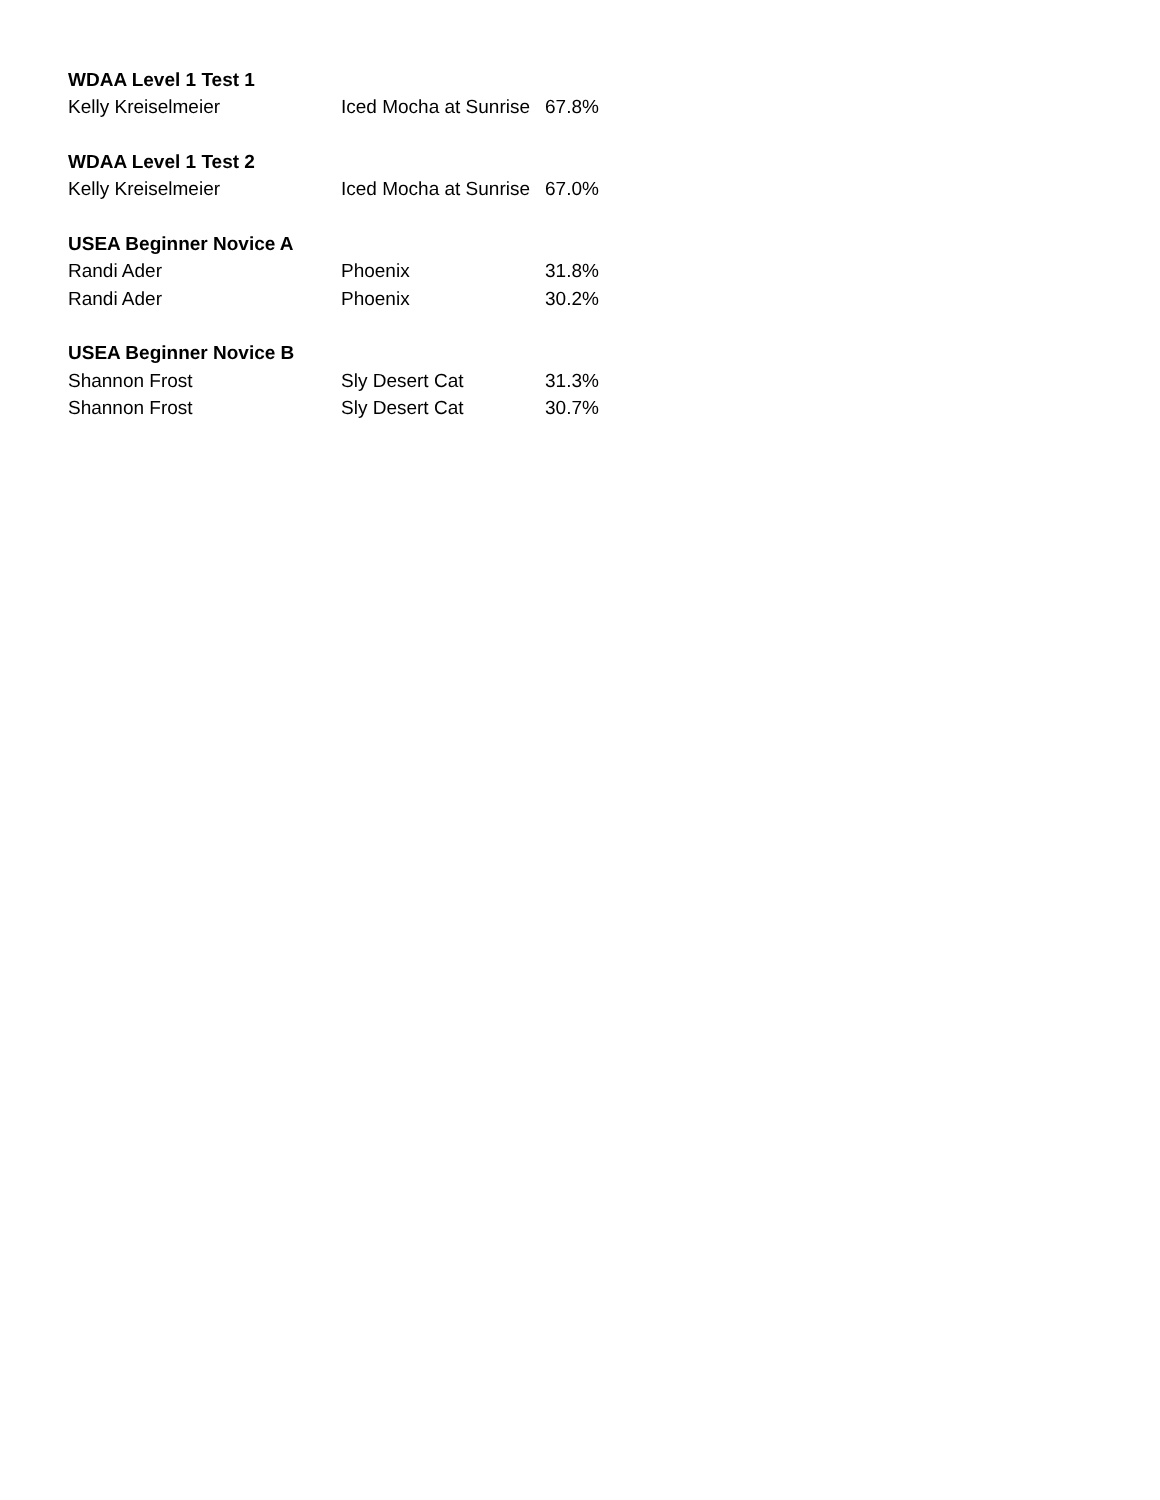| WDAA Level 1 Test 1 | | |
| Kelly Kreiselmeier | Iced Mocha at Sunrise | 67.8% |
| WDAA Level 1 Test 2 | | |
| Kelly Kreiselmeier | Iced Mocha at Sunrise | 67.0% |
| USEA Beginner Novice A | | |
| Randi Ader | Phoenix | 31.8% |
| Randi Ader | Phoenix | 30.2% |
| USEA Beginner Novice B | | |
| Shannon Frost | Sly Desert Cat | 31.3% |
| Shannon Frost | Sly Desert Cat | 30.7% |